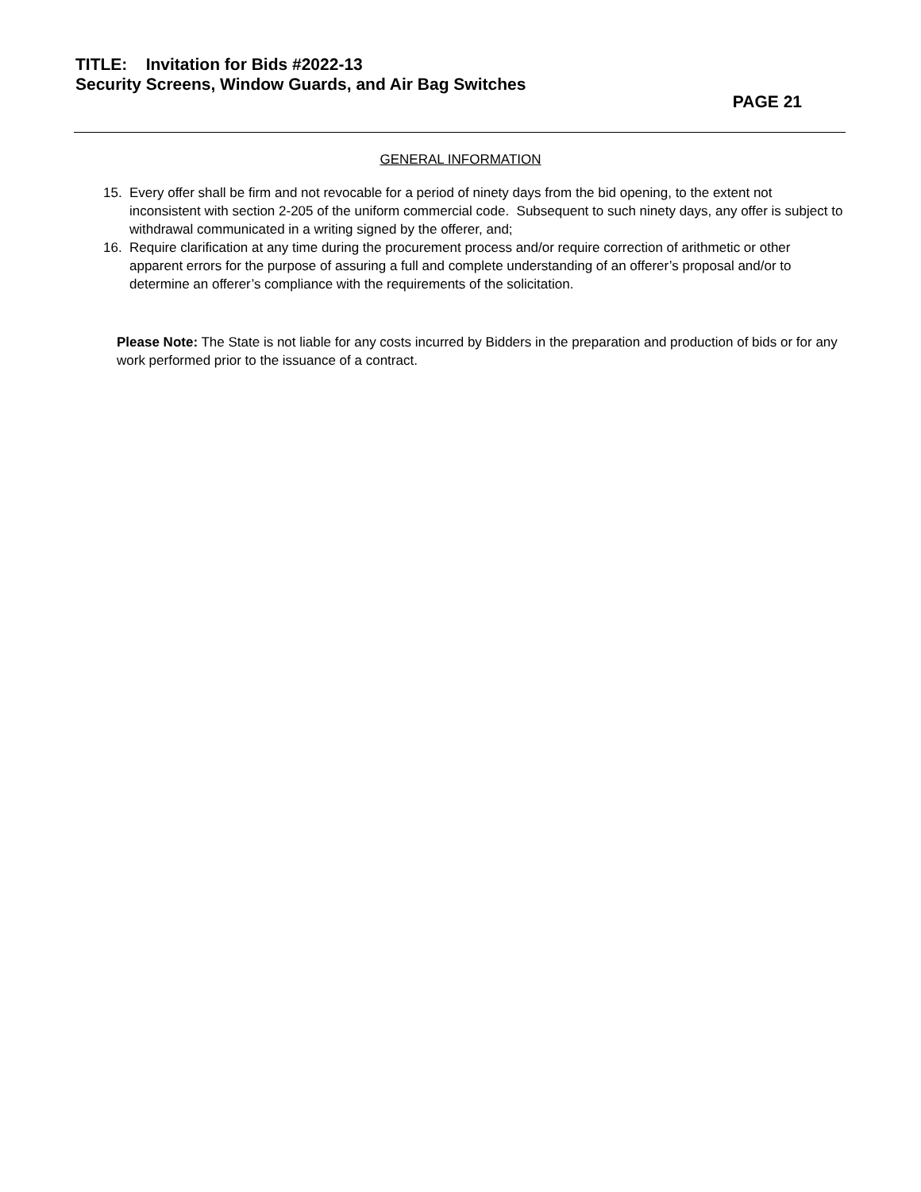TITLE: Invitation for Bids #2022-13
Security Screens, Window Guards, and Air Bag Switches
PAGE 21
GENERAL INFORMATION
15. Every offer shall be firm and not revocable for a period of ninety days from the bid opening, to the extent not inconsistent with section 2-205 of the uniform commercial code. Subsequent to such ninety days, any offer is subject to withdrawal communicated in a writing signed by the offerer, and;
16. Require clarification at any time during the procurement process and/or require correction of arithmetic or other apparent errors for the purpose of assuring a full and complete understanding of an offerer’s proposal and/or to determine an offerer’s compliance with the requirements of the solicitation.
Please Note: The State is not liable for any costs incurred by Bidders in the preparation and production of bids or for any work performed prior to the issuance of a contract.